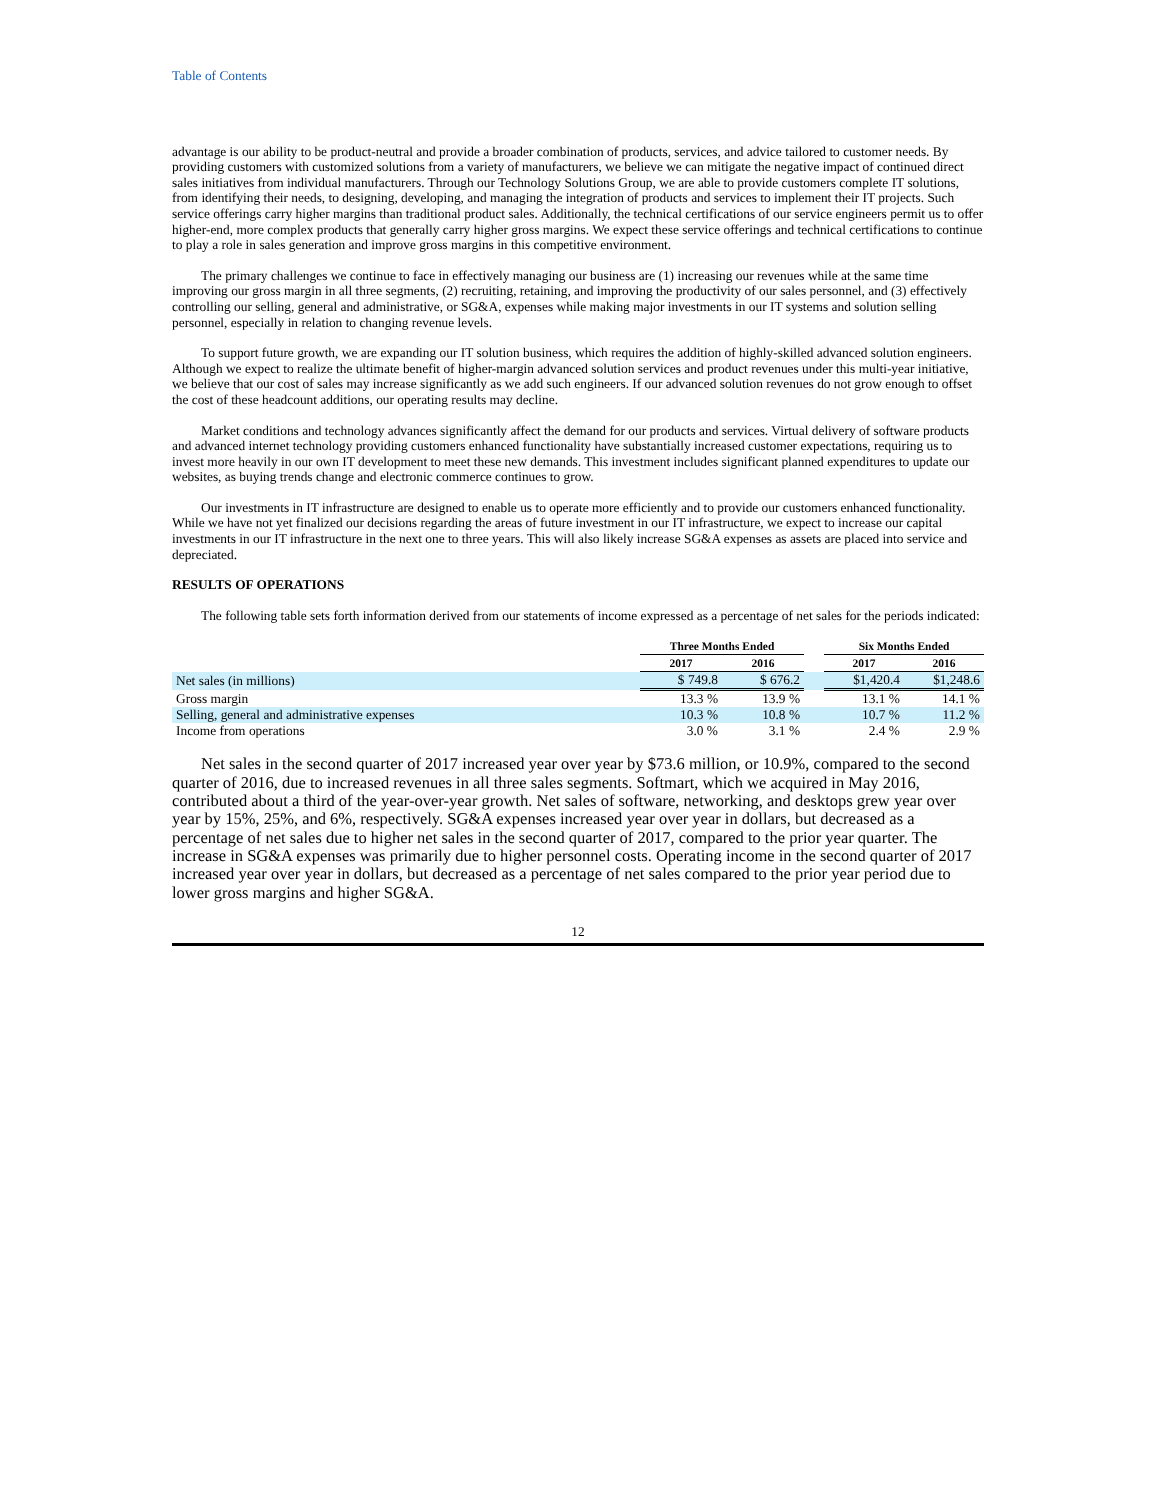Table of Contents
advantage is our ability to be product-neutral and provide a broader combination of products, services, and advice tailored to customer needs. By providing customers with customized solutions from a variety of manufacturers, we believe we can mitigate the negative impact of continued direct sales initiatives from individual manufacturers. Through our Technology Solutions Group, we are able to provide customers complete IT solutions, from identifying their needs, to designing, developing, and managing the integration of products and services to implement their IT projects. Such service offerings carry higher margins than traditional product sales. Additionally, the technical certifications of our service engineers permit us to offer higher-end, more complex products that generally carry higher gross margins. We expect these service offerings and technical certifications to continue to play a role in sales generation and improve gross margins in this competitive environment.
The primary challenges we continue to face in effectively managing our business are (1) increasing our revenues while at the same time improving our gross margin in all three segments, (2) recruiting, retaining, and improving the productivity of our sales personnel, and (3) effectively controlling our selling, general and administrative, or SG&A, expenses while making major investments in our IT systems and solution selling personnel, especially in relation to changing revenue levels.
To support future growth, we are expanding our IT solution business, which requires the addition of highly-skilled advanced solution engineers. Although we expect to realize the ultimate benefit of higher-margin advanced solution services and product revenues under this multi-year initiative, we believe that our cost of sales may increase significantly as we add such engineers. If our advanced solution revenues do not grow enough to offset the cost of these headcount additions, our operating results may decline.
Market conditions and technology advances significantly affect the demand for our products and services. Virtual delivery of software products and advanced internet technology providing customers enhanced functionality have substantially increased customer expectations, requiring us to invest more heavily in our own IT development to meet these new demands. This investment includes significant planned expenditures to update our websites, as buying trends change and electronic commerce continues to grow.
Our investments in IT infrastructure are designed to enable us to operate more efficiently and to provide our customers enhanced functionality. While we have not yet finalized our decisions regarding the areas of future investment in our IT infrastructure, we expect to increase our capital investments in our IT infrastructure in the next one to three years. This will also likely increase SG&A expenses as assets are placed into service and depreciated.
RESULTS OF OPERATIONS
The following table sets forth information derived from our statements of income expressed as a percentage of net sales for the periods indicated:
| | Three Months Ended | | | Six Months Ended | |
| | 2017 | 2016 | | 2017 | 2016 |
| Net sales (in millions) | $ 749.8 | $ 676.2 | | $1,420.4 | $1,248.6 |
| Gross margin | 13.3 % | 13.9 % | | 13.1 % | 14.1 % |
| Selling, general and administrative expenses | 10.3 % | 10.8 % | | 10.7 % | 11.2 % |
| Income from operations | 3.0 % | 3.1 % | | 2.4 % | 2.9 % |
Net sales in the second quarter of 2017 increased year over year by $73.6 million, or 10.9%, compared to the second quarter of 2016, due to increased revenues in all three sales segments. Softmart, which we acquired in May 2016, contributed about a third of the year-over-year growth. Net sales of software, networking, and desktops grew year over year by 15%, 25%, and 6%, respectively. SG&A expenses increased year over year in dollars, but decreased as a percentage of net sales due to higher net sales in the second quarter of 2017, compared to the prior year quarter. The increase in SG&A expenses was primarily due to higher personnel costs. Operating income in the second quarter of 2017 increased year over year in dollars, but decreased as a percentage of net sales compared to the prior year period due to lower gross margins and higher SG&A.
12